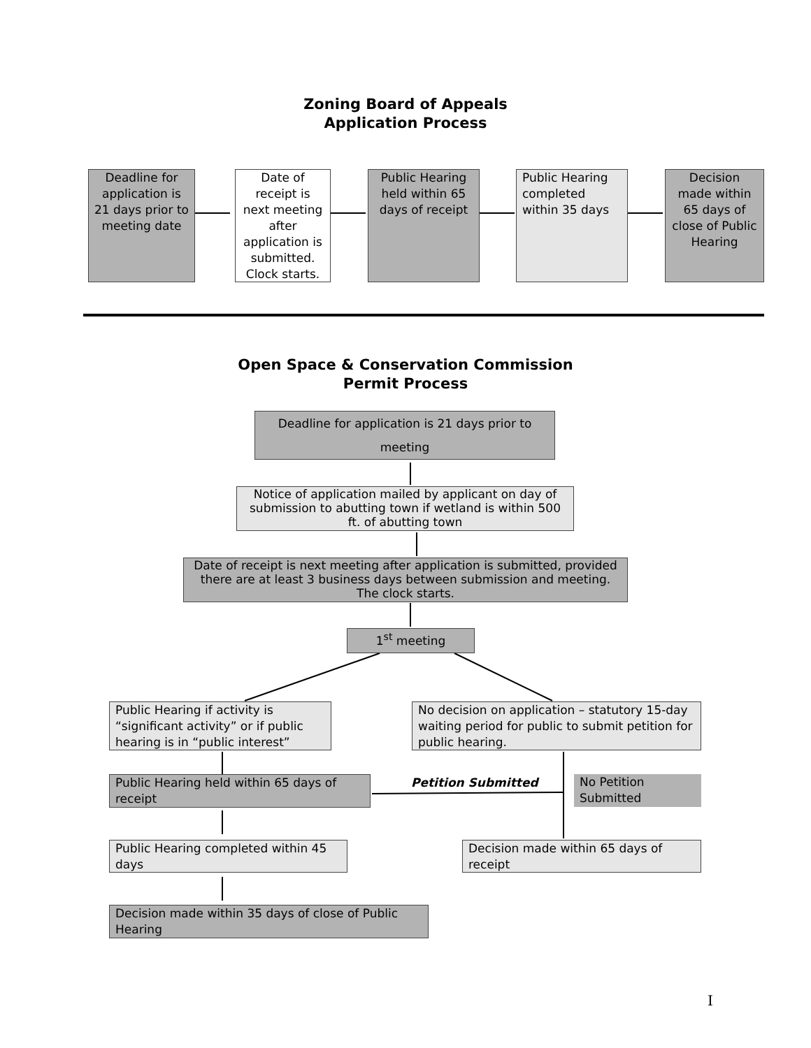Zoning Board of Appeals
Application Process
Deadline for application is 21 days prior to meeting date
Date of receipt is next meeting after application is submitted. Clock starts.
Public Hearing held within 65 days of receipt
Public Hearing completed within 35 days
Decision made within 65 days of close of Public Hearing
Open Space & Conservation Commission
Permit Process
Deadline for application is 21 days prior to meeting
Notice of application mailed by applicant on day of submission to abutting town if wetland is within 500 ft. of abutting town
Date of receipt is next meeting after application is submitted, provided there are at least 3 business days between submission and meeting. The clock starts.
1<sup>st</sup> meeting
Public Hearing if activity is “significant activity” or if public hearing is in “public interest”
No decision on application – statutory 15-day waiting period for public to submit petition for public hearing.
Public Hearing held within 65 days of receipt
Petition Submitted
No Petition Submitted
Public Hearing completed within 45 days
Decision made within 65 days of receipt
Decision made within 35 days of close of Public Hearing
I